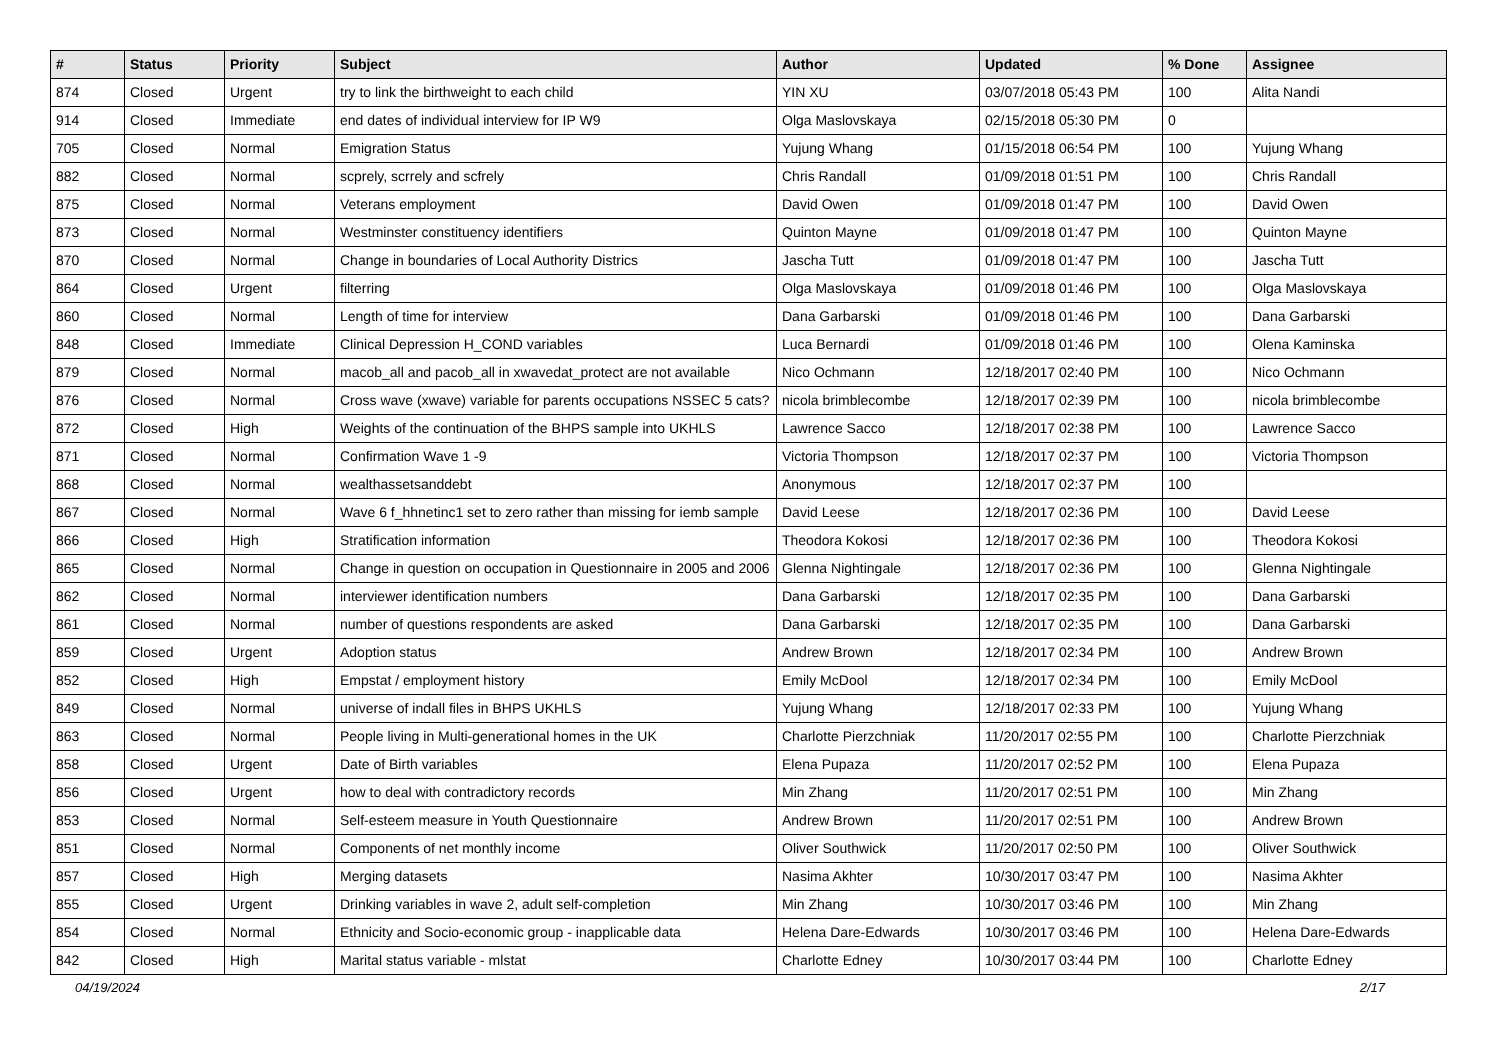| # | Status | Priority | Subject | Author | Updated | % Done | Assignee |
| --- | --- | --- | --- | --- | --- | --- | --- |
| 874 | Closed | Urgent | try to link the birthweight to each child | YIN XU | 03/07/2018 05:43 PM | 100 | Alita Nandi |
| 914 | Closed | Immediate | end dates of individual interview for IP W9 | Olga Maslovskaya | 02/15/2018 05:30 PM | 0 | |
| 705 | Closed | Normal | Emigration Status | Yujung Whang | 01/15/2018 06:54 PM | 100 | Yujung Whang |
| 882 | Closed | Normal | scprely, scrrely and scfrely | Chris Randall | 01/09/2018 01:51 PM | 100 | Chris Randall |
| 875 | Closed | Normal | Veterans employment | David Owen | 01/09/2018 01:47 PM | 100 | David Owen |
| 873 | Closed | Normal | Westminster constituency identifiers | Quinton Mayne | 01/09/2018 01:47 PM | 100 | Quinton Mayne |
| 870 | Closed | Normal | Change in boundaries of Local Authority Districs | Jascha Tutt | 01/09/2018 01:47 PM | 100 | Jascha Tutt |
| 864 | Closed | Urgent | filterring | Olga Maslovskaya | 01/09/2018 01:46 PM | 100 | Olga Maslovskaya |
| 860 | Closed | Normal | Length of time for interview | Dana Garbarski | 01/09/2018 01:46 PM | 100 | Dana Garbarski |
| 848 | Closed | Immediate | Clinical Depression H_COND variables | Luca Bernardi | 01/09/2018 01:46 PM | 100 | Olena Kaminska |
| 879 | Closed | Normal | macob_all and pacob_all in xwavedat_protect are not available | Nico Ochmann | 12/18/2017 02:40 PM | 100 | Nico Ochmann |
| 876 | Closed | Normal | Cross wave (xwave) variable for parents occupations NSSEC 5 cats? | nicola brimblecombe | 12/18/2017 02:39 PM | 100 | nicola brimblecombe |
| 872 | Closed | High | Weights of the continuation of the BHPS sample into UKHLS | Lawrence Sacco | 12/18/2017 02:38 PM | 100 | Lawrence Sacco |
| 871 | Closed | Normal | Confirmation Wave 1 -9 | Victoria Thompson | 12/18/2017 02:37 PM | 100 | Victoria Thompson |
| 868 | Closed | Normal | wealthassetsanddebt | Anonymous | 12/18/2017 02:37 PM | 100 | |
| 867 | Closed | Normal | Wave 6 f_hhnetinc1 set to zero rather than missing for iemb sample | David Leese | 12/18/2017 02:36 PM | 100 | David Leese |
| 866 | Closed | High | Stratification information | Theodora Kokosi | 12/18/2017 02:36 PM | 100 | Theodora Kokosi |
| 865 | Closed | Normal | Change in question on occupation in Questionnaire in 2005 and 2006 | Glenna Nightingale | 12/18/2017 02:36 PM | 100 | Glenna Nightingale |
| 862 | Closed | Normal | interviewer identification numbers | Dana Garbarski | 12/18/2017 02:35 PM | 100 | Dana Garbarski |
| 861 | Closed | Normal | number of questions respondents are asked | Dana Garbarski | 12/18/2017 02:35 PM | 100 | Dana Garbarski |
| 859 | Closed | Urgent | Adoption status | Andrew Brown | 12/18/2017 02:34 PM | 100 | Andrew Brown |
| 852 | Closed | High | Empstat / employment history | Emily McDool | 12/18/2017 02:34 PM | 100 | Emily McDool |
| 849 | Closed | Normal | universe of indall files in BHPS UKHLS | Yujung Whang | 12/18/2017 02:33 PM | 100 | Yujung Whang |
| 863 | Closed | Normal | People living in Multi-generational homes in the UK | Charlotte Pierzchniak | 11/20/2017 02:55 PM | 100 | Charlotte Pierzchniak |
| 858 | Closed | Urgent | Date of Birth variables | Elena Pupaza | 11/20/2017 02:52 PM | 100 | Elena Pupaza |
| 856 | Closed | Urgent | how to deal with contradictory records | Min Zhang | 11/20/2017 02:51 PM | 100 | Min Zhang |
| 853 | Closed | Normal | Self-esteem measure in Youth Questionnaire | Andrew Brown | 11/20/2017 02:51 PM | 100 | Andrew Brown |
| 851 | Closed | Normal | Components of net monthly income | Oliver Southwick | 11/20/2017 02:50 PM | 100 | Oliver Southwick |
| 857 | Closed | High | Merging datasets | Nasima Akhter | 10/30/2017 03:47 PM | 100 | Nasima Akhter |
| 855 | Closed | Urgent | Drinking variables in wave 2, adult self-completion | Min Zhang | 10/30/2017 03:46 PM | 100 | Min Zhang |
| 854 | Closed | Normal | Ethnicity and Socio-economic group - inapplicable data | Helena Dare-Edwards | 10/30/2017 03:46 PM | 100 | Helena Dare-Edwards |
| 842 | Closed | High | Marital status variable - mlstat | Charlotte Edney | 10/30/2017 03:44 PM | 100 | Charlotte Edney |
04/19/2024 2/17